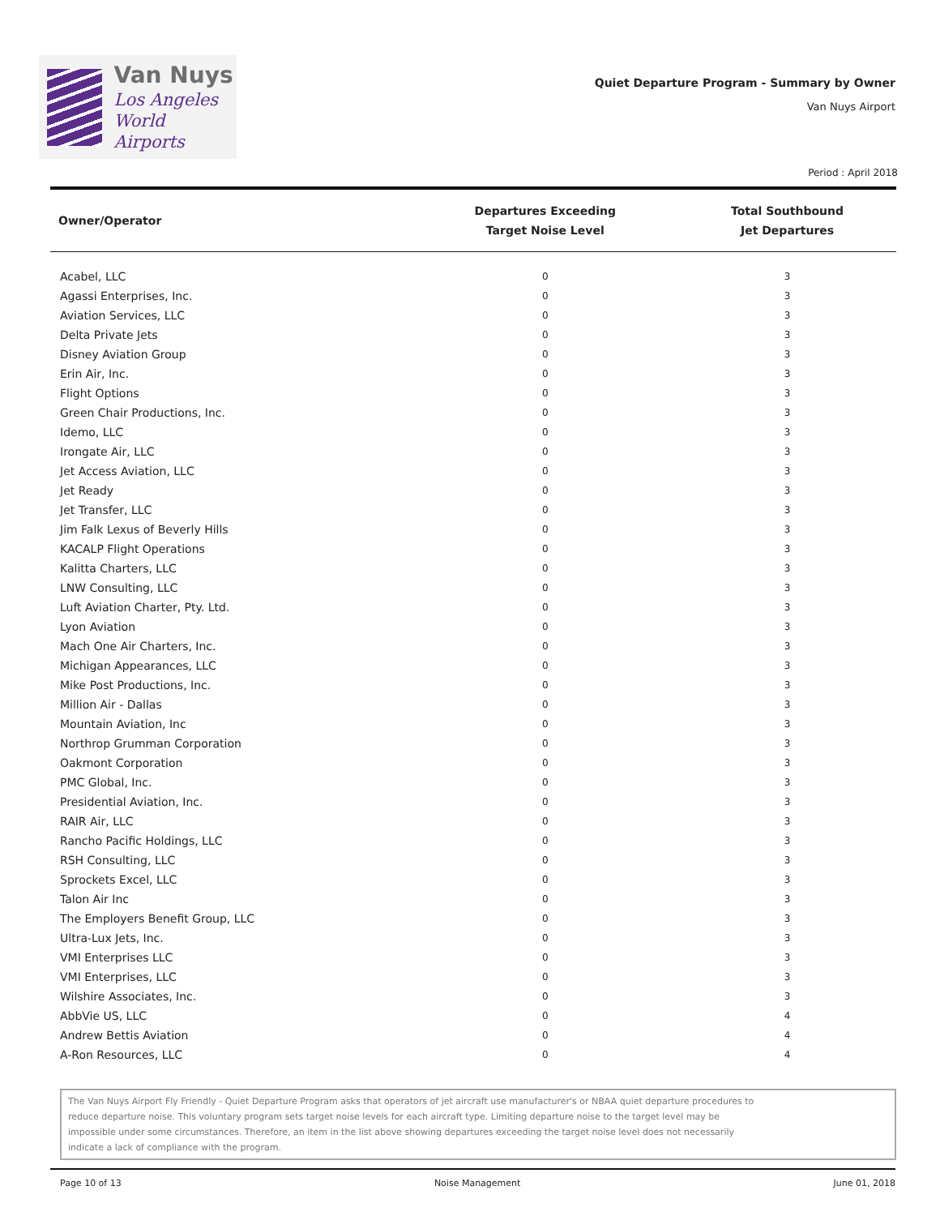Van Nuys
Los Angeles
World Airports
Quiet Departure Program - Summary by Owner
Van Nuys Airport
Period : April 2018
| Owner/Operator | Departures Exceeding Target Noise Level | Total Southbound Jet Departures |
| --- | --- | --- |
| Acabel, LLC | 0 | 3 |
| Agassi Enterprises, Inc. | 0 | 3 |
| Aviation Services, LLC | 0 | 3 |
| Delta Private Jets | 0 | 3 |
| Disney Aviation Group | 0 | 3 |
| Erin Air, Inc. | 0 | 3 |
| Flight Options | 0 | 3 |
| Green Chair Productions, Inc. | 0 | 3 |
| Idemo, LLC | 0 | 3 |
| Irongate Air, LLC | 0 | 3 |
| Jet Access Aviation, LLC | 0 | 3 |
| Jet Ready | 0 | 3 |
| Jet Transfer, LLC | 0 | 3 |
| Jim Falk Lexus of Beverly Hills | 0 | 3 |
| KACALP Flight Operations | 0 | 3 |
| Kalitta Charters, LLC | 0 | 3 |
| LNW Consulting, LLC | 0 | 3 |
| Luft Aviation Charter, Pty. Ltd. | 0 | 3 |
| Lyon Aviation | 0 | 3 |
| Mach One Air Charters, Inc. | 0 | 3 |
| Michigan Appearances, LLC | 0 | 3 |
| Mike Post Productions, Inc. | 0 | 3 |
| Million Air - Dallas | 0 | 3 |
| Mountain Aviation, Inc | 0 | 3 |
| Northrop Grumman Corporation | 0 | 3 |
| Oakmont Corporation | 0 | 3 |
| PMC Global, Inc. | 0 | 3 |
| Presidential Aviation, Inc. | 0 | 3 |
| RAIR Air, LLC | 0 | 3 |
| Rancho Pacific Holdings, LLC | 0 | 3 |
| RSH Consulting, LLC | 0 | 3 |
| Sprockets Excel, LLC | 0 | 3 |
| Talon Air Inc | 0 | 3 |
| The Employers Benefit Group, LLC | 0 | 3 |
| Ultra-Lux Jets, Inc. | 0 | 3 |
| VMI Enterprises LLC | 0 | 3 |
| VMI Enterprises, LLC | 0 | 3 |
| Wilshire Associates, Inc. | 0 | 3 |
| AbbVie US, LLC | 0 | 4 |
| Andrew Bettis Aviation | 0 | 4 |
| A-Ron Resources, LLC | 0 | 4 |
The Van Nuys Airport Fly Friendly - Quiet Departure Program asks that operators of jet aircraft use manufacturer's or NBAA quiet departure procedures to reduce departure noise. This voluntary program sets target noise levels for each aircraft type. Limiting departure noise to the target level may be impossible under some circumstances. Therefore, an item in the list above showing departures exceeding the target noise level does not necessarily indicate a lack of compliance with the program.
Page 10 of 13 Noise Management June 01, 2018